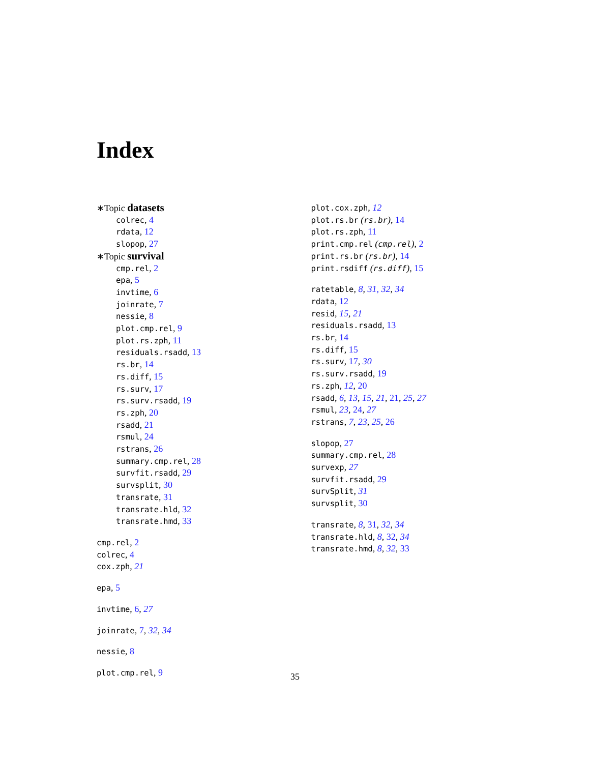Index
∗Topic datasets
colrec, 4
rdata, 12
slopop, 27
∗Topic survival
cmp.rel, 2
epa, 5
invtime, 6
joinrate, 7
nessie, 8
plot.cmp.rel, 9
plot.rs.zph, 11
residuals.rsadd, 13
rs.br, 14
rs.diff, 15
rs.surv, 17
rs.surv.rsadd, 19
rs.zph, 20
rsadd, 21
rsmul, 24
rstrans, 26
summary.cmp.rel, 28
survfit.rsadd, 29
survsplit, 30
transrate, 31
transrate.hld, 32
transrate.hmd, 33
cmp.rel, 2
colrec, 4
cox.zph, 21
epa, 5
invtime, 6, 27
joinrate, 7, 32, 34
nessie, 8
plot.cmp.rel, 9
plot.cox.zph, 12
plot.rs.br (rs.br), 14
plot.rs.zph, 11
print.cmp.rel (cmp.rel), 2
print.rs.br (rs.br), 14
print.rsdiff (rs.diff), 15
ratetable, 8, 31, 32, 34
rdata, 12
resid, 15, 21
residuals.rsadd, 13
rs.br, 14
rs.diff, 15
rs.surv, 17, 30
rs.surv.rsadd, 19
rs.zph, 12, 20
rsadd, 6, 13, 15, 21, 21, 25, 27
rsmul, 23, 24, 27
rstrans, 7, 23, 25, 26
slopop, 27
summary.cmp.rel, 28
survexp, 27
survfit.rsadd, 29
survSplit, 31
survsplit, 30
transrate, 8, 31, 32, 34
transrate.hld, 8, 32, 34
transrate.hmd, 8, 32, 33
35